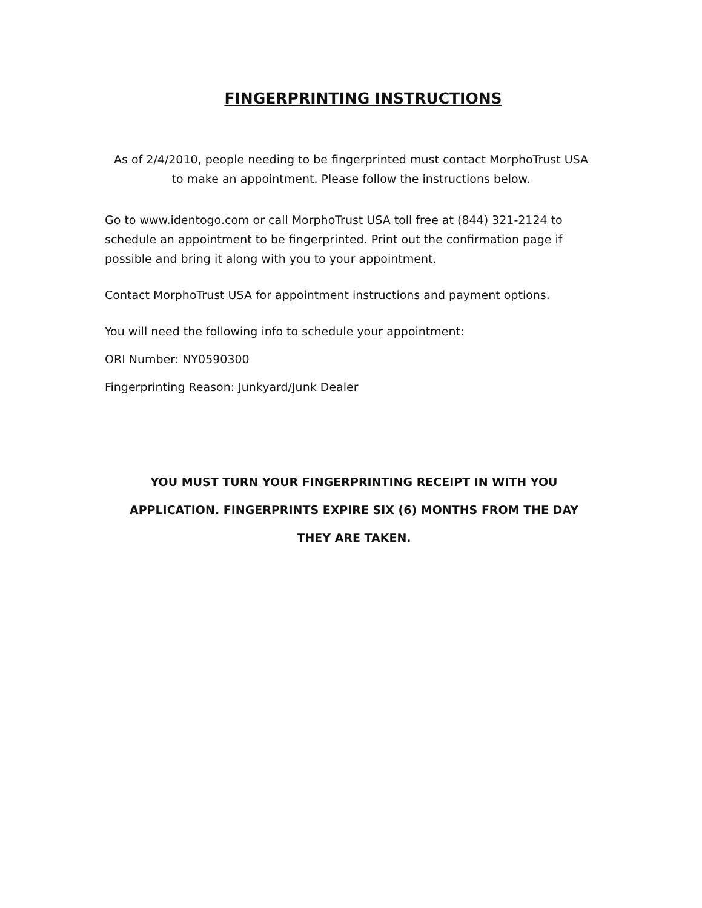FINGERPRINTING INSTRUCTIONS
As of 2/4/2010, people needing to be fingerprinted must contact MorphoTrust USA to make an appointment. Please follow the instructions below.
Go to www.identogo.com or call MorphoTrust USA toll free at (844) 321-2124 to schedule an appointment to be fingerprinted. Print out the confirmation page if possible and bring it along with you to your appointment.
Contact MorphoTrust USA for appointment instructions and payment options.
You will need the following info to schedule your appointment:
ORI Number: NY0590300
Fingerprinting Reason: Junkyard/Junk Dealer
YOU MUST TURN YOUR FINGERPRINTING RECEIPT IN WITH YOU APPLICATION. FINGERPRINTS EXPIRE SIX (6) MONTHS FROM THE DAY THEY ARE TAKEN.